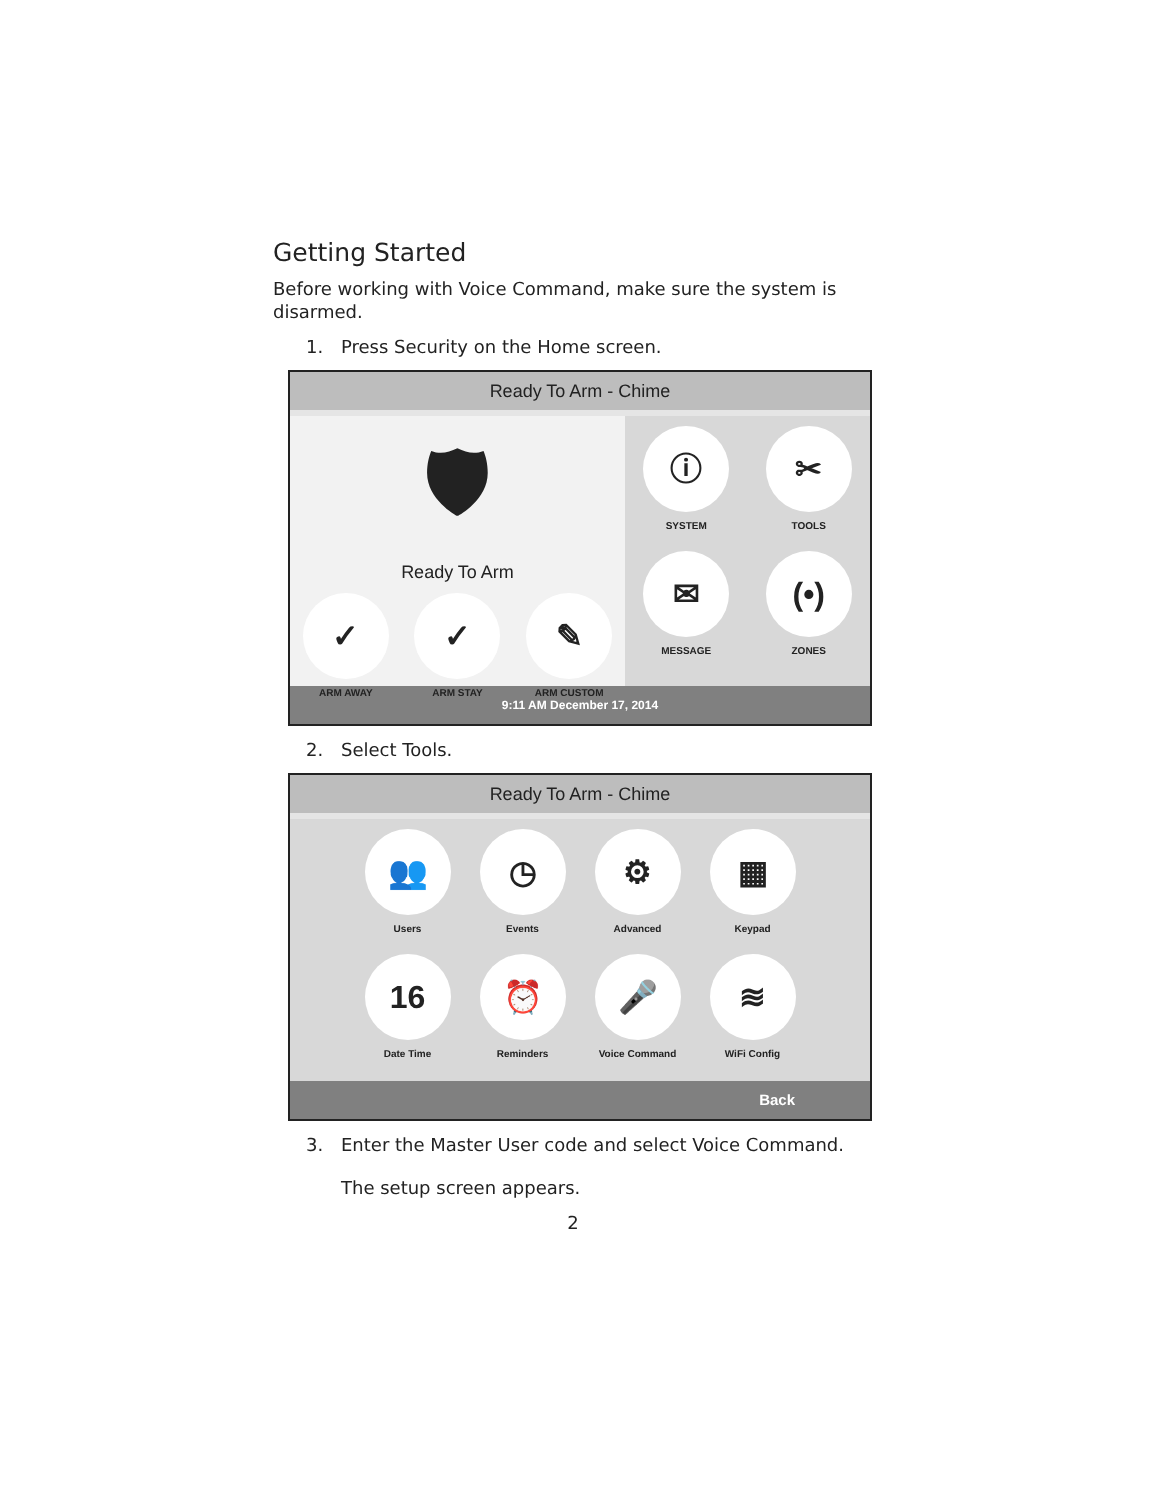Getting Started
Before working with Voice Command, make sure the system is disarmed.
1. Press Security on the Home screen.
Ready To Arm - Chime
🛡
Ready To Arm
✓
ARM AWAY
✓
ARM STAY
✎
ARM CUSTOM
ⓘ
SYSTEM
✂
TOOLS
✉
MESSAGE
(•)
ZONES
9:11 AM December 17, 2014
2. Select Tools.
Ready To Arm - Chime
👥
Users
◷
Events
⚙
Advanced
▦
Keypad
16
Date Time
⏰
Reminders
🎤
Voice Command
≋
WiFi Config
Back
3. Enter the Master User code and select Voice Command.
The setup screen appears.
2